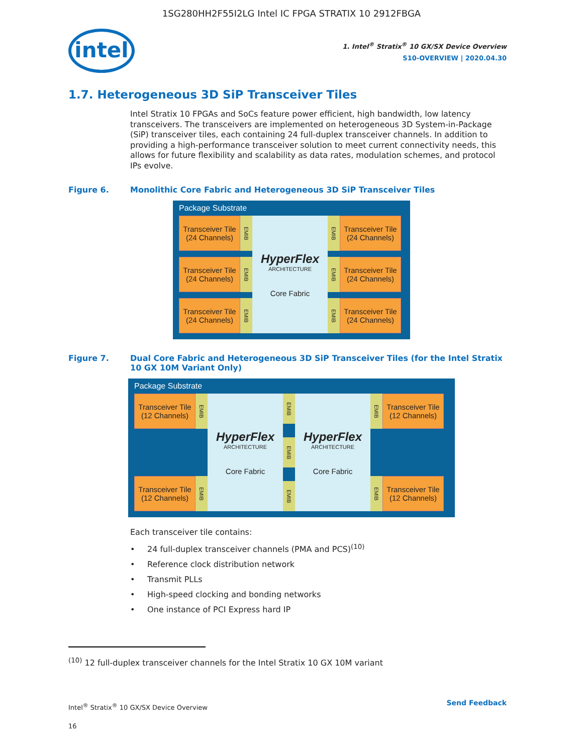1SG280HH2F55I2LG Intel IC FPGA STRATIX 10 2912FBGA
intel
1. Intel<sup>®</sup> Stratix<sup>®</sup> 10 GX/SX Device Overview
S10-OVERVIEW | 2020.04.30
1.7. Heterogeneous 3D SiP Transceiver Tiles
Intel Stratix 10 FPGAs and SoCs feature power efficient, high bandwidth, low latency transceivers. The transceivers are implemented on heterogeneous 3D System-in-Package (SiP) transceiver tiles, each containing 24 full-duplex transceiver channels. In addition to providing a high-performance transceiver solution to meet current connectivity needs, this allows for future flexibility and scalability as data rates, modulation schemes, and protocol IPs evolve.
Figure 6. Monolithic Core Fabric and Heterogeneous 3D SiP Transceiver Tiles
Package Substrate
Transceiver Tile (24 Channels)
Transceiver Tile (24 Channels)
Transceiver Tile (24 Channels)
EMIB
EMIB
EMIB
HyperFlex
ARCHITECTURE
Core Fabric
EMIB
EMIB
EMIB
Transceiver Tile (24 Channels)
Transceiver Tile (24 Channels)
Transceiver Tile (24 Channels)
Figure 7. Dual Core Fabric and Heterogeneous 3D SiP Transceiver Tiles (for the Intel Stratix 10 GX 10M Variant Only)
Package Substrate
Transceiver Tile (12 Channels)
Transceiver Tile (12 Channels)
EMIB
EMIB
HyperFlex
ARCHITECTURE
Core Fabric
EMIB
EMIB
EMIB
HyperFlex
ARCHITECTURE
Core Fabric
EMIB
EMIB
Transceiver Tile (12 Channels)
Transceiver Tile (12 Channels)
Each transceiver tile contains:
24 full-duplex transceiver channels (PMA and PCS)<sup>(10)</sup>
Reference clock distribution network
Transmit PLLs
High-speed clocking and bonding networks
One instance of PCI Express hard IP
<sup>(10)</sup> 12 full-duplex transceiver channels for the Intel Stratix 10 GX 10M variant
Intel<sup>®</sup> Stratix<sup>®</sup> 10 GX/SX Device Overview
16
Send Feedback